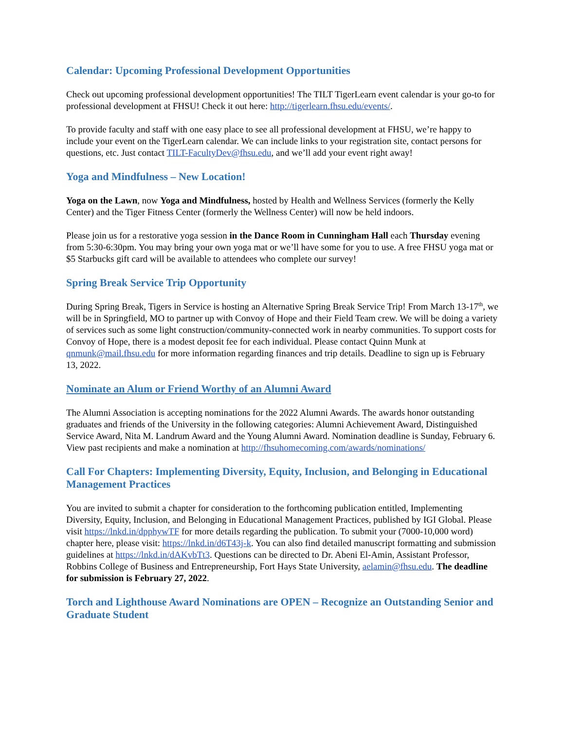Calendar: Upcoming Professional Development Opportunities
Check out upcoming professional development opportunities! The TILT TigerLearn event calendar is your go-to for professional development at FHSU! Check it out here: http://tigerlearn.fhsu.edu/events/.
To provide faculty and staff with one easy place to see all professional development at FHSU, we’re happy to include your event on the TigerLearn calendar. We can include links to your registration site, contact persons for questions, etc. Just contact TILT-FacultyDev@fhsu.edu, and we’ll add your event right away!
Yoga and Mindfulness – New Location!
Yoga on the Lawn, now Yoga and Mindfulness, hosted by Health and Wellness Services (formerly the Kelly Center) and the Tiger Fitness Center (formerly the Wellness Center) will now be held indoors.
Please join us for a restorative yoga session in the Dance Room in Cunningham Hall each Thursday evening from 5:30-6:30pm. You may bring your own yoga mat or we’ll have some for you to use. A free FHSU yoga mat or $5 Starbucks gift card will be available to attendees who complete our survey!
Spring Break Service Trip Opportunity
During Spring Break, Tigers in Service is hosting an Alternative Spring Break Service Trip! From March 13-17<sup>th</sup>, we will be in Springfield, MO to partner up with Convoy of Hope and their Field Team crew. We will be doing a variety of services such as some light construction/community-connected work in nearby communities. To support costs for Convoy of Hope, there is a modest deposit fee for each individual. Please contact Quinn Munk at qnmunk@mail.fhsu.edu for more information regarding finances and trip details. Deadline to sign up is February 13, 2022.
Nominate an Alum or Friend Worthy of an Alumni Award
The Alumni Association is accepting nominations for the 2022 Alumni Awards. The awards honor outstanding graduates and friends of the University in the following categories: Alumni Achievement Award, Distinguished Service Award, Nita M. Landrum Award and the Young Alumni Award. Nomination deadline is Sunday, February 6. View past recipients and make a nomination at http://fhsuhomecoming.com/awards/nominations/
Call For Chapters: Implementing Diversity, Equity, Inclusion, and Belonging in Educational Management Practices
You are invited to submit a chapter for consideration to the forthcoming publication entitled, Implementing Diversity, Equity, Inclusion, and Belonging in Educational Management Practices, published by IGI Global. Please visit https://lnkd.in/dpphywTF for more details regarding the publication. To submit your (7000-10,000 word) chapter here, please visit: https://lnkd.in/d6T43j-k. You can also find detailed manuscript formatting and submission guidelines at https://lnkd.in/dAKvbTt3. Questions can be directed to Dr. Abeni El-Amin, Assistant Professor, Robbins College of Business and Entrepreneurship, Fort Hays State University, aelamin@fhsu.edu. The deadline for submission is February 27, 2022.
Torch and Lighthouse Award Nominations are OPEN – Recognize an Outstanding Senior and Graduate Student